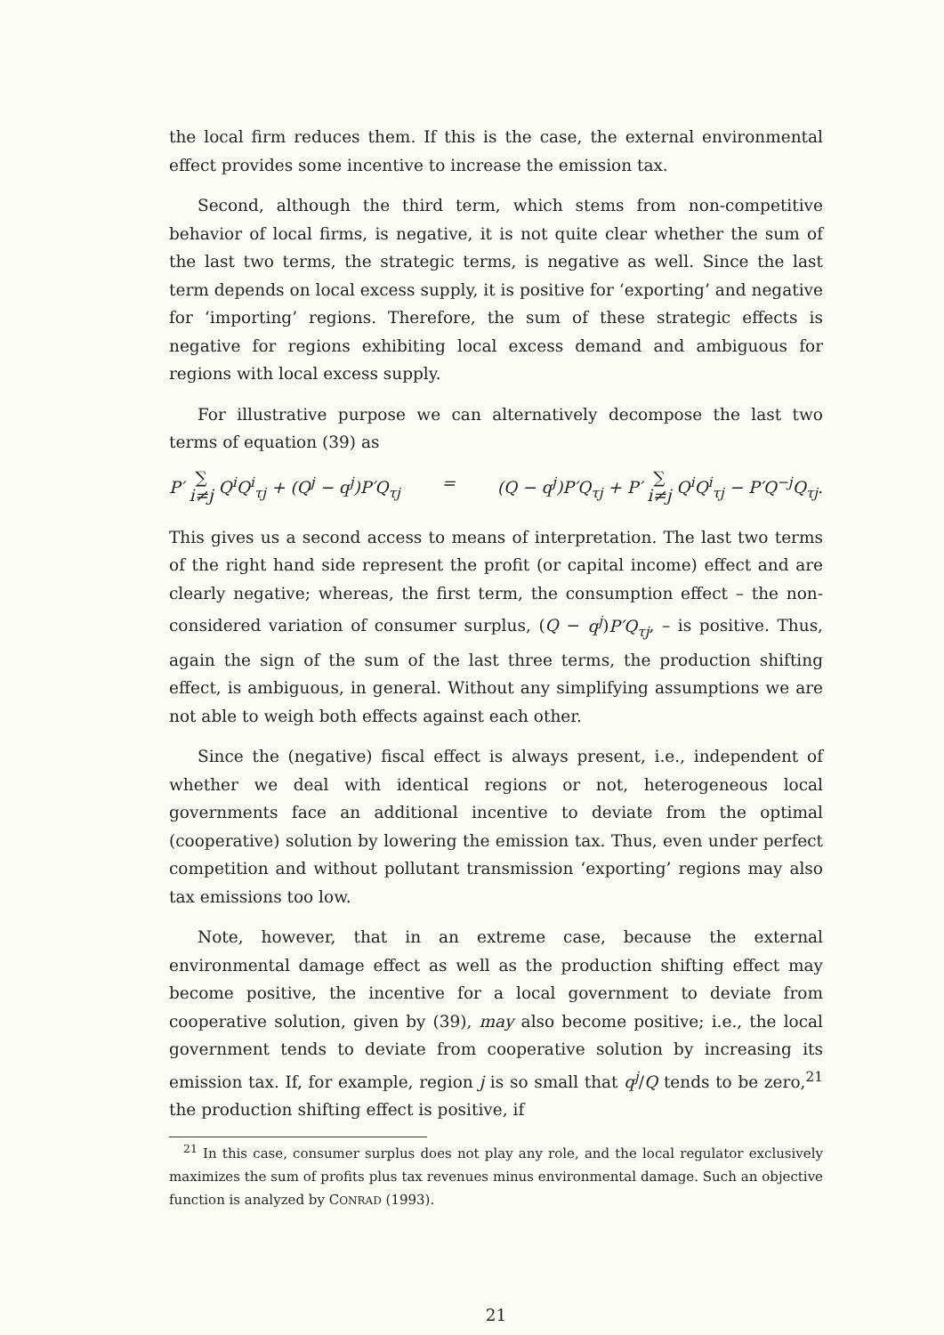the local firm reduces them. If this is the case, the external environmental effect provides some incentive to increase the emission tax.
Second, although the third term, which stems from non-competitive behavior of local firms, is negative, it is not quite clear whether the sum of the last two terms, the strategic terms, is negative as well. Since the last term depends on local excess supply, it is positive for ‘exporting’ and negative for ‘importing’ regions. Therefore, the sum of these strategic effects is negative for regions exhibiting local excess demand and ambiguous for regions with local excess supply.
For illustrative purpose we can alternatively decompose the last two terms of equation (39) as
P′ ∑
i≠j Q<sup>i</sup>Q<sup>i</sup><sub>τj</sub> + (Q<sup>j</sup> − q<sup>j</sup>)P′Q<sub>τj</sub>
= (Q − q<sup>j</sup>)P′Q<sub>τj</sub> + P′ ∑
i≠j Q<sup>i</sup>Q<sup>i</sup><sub>τj</sub> − P′Q<sup>−j</sup>Q<sub>τj</sub>.
This gives us a second access to means of interpretation. The last two terms of the right hand side represent the profit (or capital income) effect and are clearly negative; whereas, the first term, the consumption effect – the non-considered variation of consumer surplus, (Q − q<sup>j</sup>)P′Q<sub>τj</sub>, – is positive. Thus, again the sign of the sum of the last three terms, the production shifting effect, is ambiguous, in general. Without any simplifying assumptions we are not able to weigh both effects against each other.
Since the (negative) fiscal effect is always present, i.e., independent of whether we deal with identical regions or not, heterogeneous local governments face an additional incentive to deviate from the optimal (cooperative) solution by lowering the emission tax. Thus, even under perfect competition and without pollutant transmission ‘exporting’ regions may also tax emissions too low.
Note, however, that in an extreme case, because the external environmental damage effect as well as the production shifting effect may become positive, the incentive for a local government to deviate from cooperative solution, given by (39), may also become positive; i.e., the local government tends to deviate from cooperative solution by increasing its emission tax. If, for example, region j is so small that q<sup>j</sup>/Q tends to be zero,<sup>21</sup> the production shifting effect is positive, if
<sup>21</sup> In this case, consumer surplus does not play any role, and the local regulator exclusively maximizes the sum of profits plus tax revenues minus environmental damage. Such an objective function is analyzed by CONRAD (1993).
21